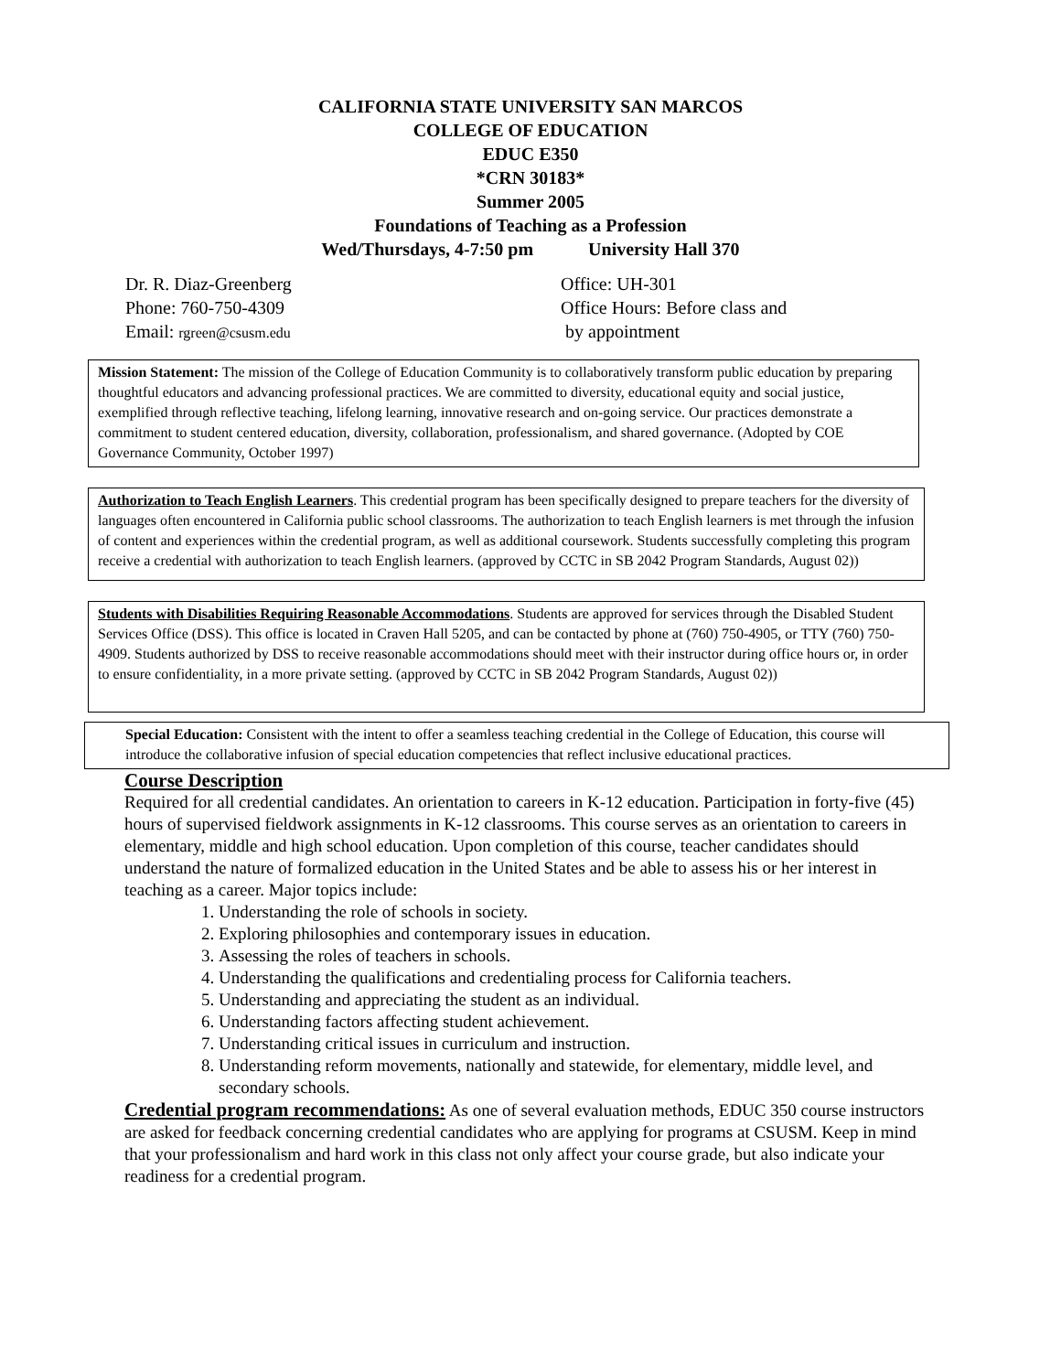CALIFORNIA STATE UNIVERSITY SAN MARCOS
COLLEGE OF EDUCATION
EDUC E350
*CRN 30183*
Summer 2005
Foundations of Teaching as a Profession
Wed/Thursdays, 4-7:50 pm University Hall 370
Dr. R. Diaz-Greenberg
Phone: 760-750-4309
Email: rgreen@csusm.edu
Office: UH-301
Office Hours: Before class and
by appointment
Mission Statement: The mission of the College of Education Community is to collaboratively transform public education by preparing thoughtful educators and advancing professional practices. We are committed to diversity, educational equity and social justice, exemplified through reflective teaching, lifelong learning, innovative research and on-going service. Our practices demonstrate a commitment to student centered education, diversity, collaboration, professionalism, and shared governance. (Adopted by COE Governance Community, October 1997)
Authorization to Teach English Learners. This credential program has been specifically designed to prepare teachers for the diversity of languages often encountered in California public school classrooms. The authorization to teach English learners is met through the infusion of content and experiences within the credential program, as well as additional coursework. Students successfully completing this program receive a credential with authorization to teach English learners. (approved by CCTC in SB 2042 Program Standards, August 02))
Students with Disabilities Requiring Reasonable Accommodations. Students are approved for services through the Disabled Student Services Office (DSS). This office is located in Craven Hall 5205, and can be contacted by phone at (760) 750-4905, or TTY (760) 750-4909. Students authorized by DSS to receive reasonable accommodations should meet with their instructor during office hours or, in order to ensure confidentiality, in a more private setting. (approved by CCTC in SB 2042 Program Standards, August 02))
Special Education: Consistent with the intent to offer a seamless teaching credential in the College of Education, this course will introduce the collaborative infusion of special education competencies that reflect inclusive educational practices.
Course Description
Required for all credential candidates. An orientation to careers in K-12 education. Participation in forty-five (45) hours of supervised fieldwork assignments in K-12 classrooms. This course serves as an orientation to careers in elementary, middle and high school education. Upon completion of this course, teacher candidates should understand the nature of formalized education in the United States and be able to assess his or her interest in teaching as a career. Major topics include:
1. Understanding the role of schools in society.
2. Exploring philosophies and contemporary issues in education.
3. Assessing the roles of teachers in schools.
4. Understanding the qualifications and credentialing process for California teachers.
5. Understanding and appreciating the student as an individual.
6. Understanding factors affecting student achievement.
7. Understanding critical issues in curriculum and instruction.
8. Understanding reform movements, nationally and statewide, for elementary, middle level, and secondary schools.
Credential program recommendations: As one of several evaluation methods, EDUC 350 course instructors are asked for feedback concerning credential candidates who are applying for programs at CSUSM. Keep in mind that your professionalism and hard work in this class not only affect your course grade, but also indicate your readiness for a credential program.